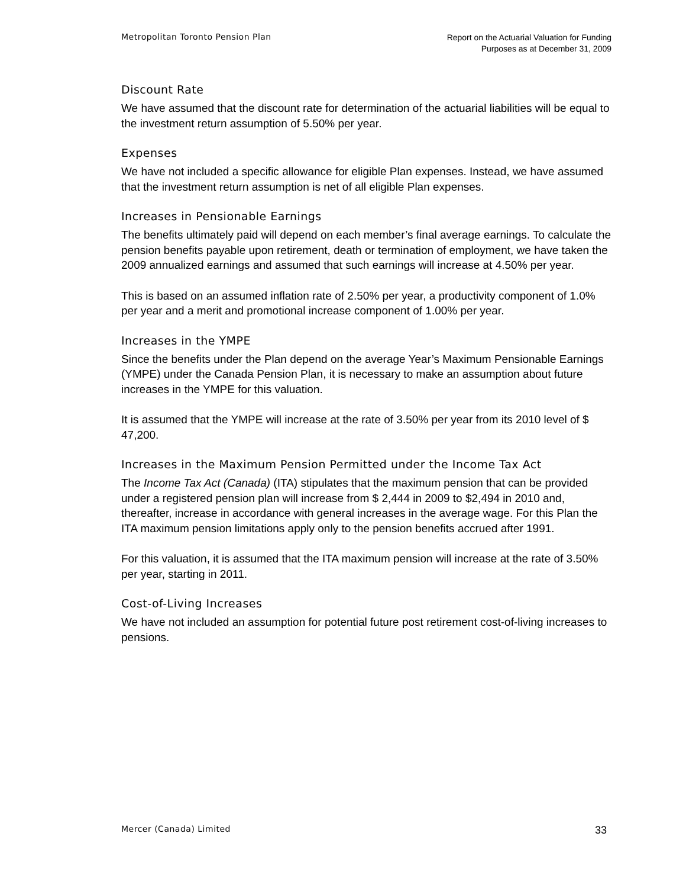Metropolitan Toronto Pension Plan
Report on the Actuarial Valuation for Funding
Purposes as at December 31, 2009
Discount Rate
We have assumed that the discount rate for determination of the actuarial liabilities will be equal to the investment return assumption of 5.50% per year.
Expenses
We have not included a specific allowance for eligible Plan expenses. Instead, we have assumed that the investment return assumption is net of all eligible Plan expenses.
Increases in Pensionable Earnings
The benefits ultimately paid will depend on each member’s final average earnings. To calculate the pension benefits payable upon retirement, death or termination of employment, we have taken the 2009 annualized earnings and assumed that such earnings will increase at 4.50% per year.
This is based on an assumed inflation rate of 2.50% per year, a productivity component of 1.0% per year and a merit and promotional increase component of 1.00% per year.
Increases in the YMPE
Since the benefits under the Plan depend on the average Year’s Maximum Pensionable Earnings (YMPE) under the Canada Pension Plan, it is necessary to make an assumption about future increases in the YMPE for this valuation.
It is assumed that the YMPE will increase at the rate of 3.50% per year from its 2010 level of $ 47,200.
Increases in the Maximum Pension Permitted under the Income Tax Act
The Income Tax Act (Canada) (ITA) stipulates that the maximum pension that can be provided under a registered pension plan will increase from $ 2,444 in 2009 to $2,494 in 2010 and, thereafter, increase in accordance with general increases in the average wage. For this Plan the ITA maximum pension limitations apply only to the pension benefits accrued after 1991.
For this valuation, it is assumed that the ITA maximum pension will increase at the rate of 3.50% per year, starting in 2011.
Cost-of-Living Increases
We have not included an assumption for potential future post retirement cost-of-living increases to pensions.
Mercer (Canada) Limited
33